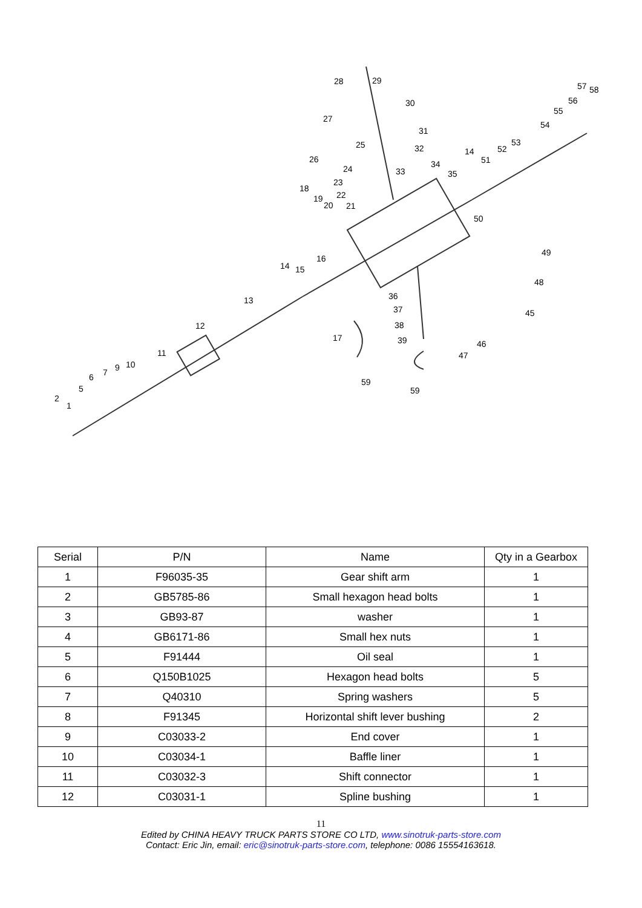2
1
5
6
7
9
10
11
12
13
14
15
16
17
18
19
20
21
22
23
24
25
26
27
28
29
30
31
32
33
34
35
36
37
38
39
50
51
52
53
54
55
56
57
58
59
59
45
46
47
48
49
14
| Serial | P/N | Name | Qty in a Gearbox |
| --- | --- | --- | --- |
| 1 | F96035-35 | Gear shift arm | 1 |
| 2 | GB5785-86 | Small hexagon head bolts | 1 |
| 3 | GB93-87 | washer | 1 |
| 4 | GB6171-86 | Small hex nuts | 1 |
| 5 | F91444 | Oil seal | 1 |
| 6 | Q150B1025 | Hexagon head bolts | 5 |
| 7 | Q40310 | Spring washers | 5 |
| 8 | F91345 | Horizontal shift lever bushing | 2 |
| 9 | C03033-2 | End cover | 1 |
| 10 | C03034-1 | Baffle liner | 1 |
| 11 | C03032-3 | Shift connector | 1 |
| 12 | C03031-1 | Spline bushing | 1 |
11
Edited by CHINA HEAVY TRUCK PARTS STORE CO LTD, www.sinotruk-parts-store.com
Contact: Eric Jin, email: eric@sinotruk-parts-store.com, telephone: 0086 15554163618.